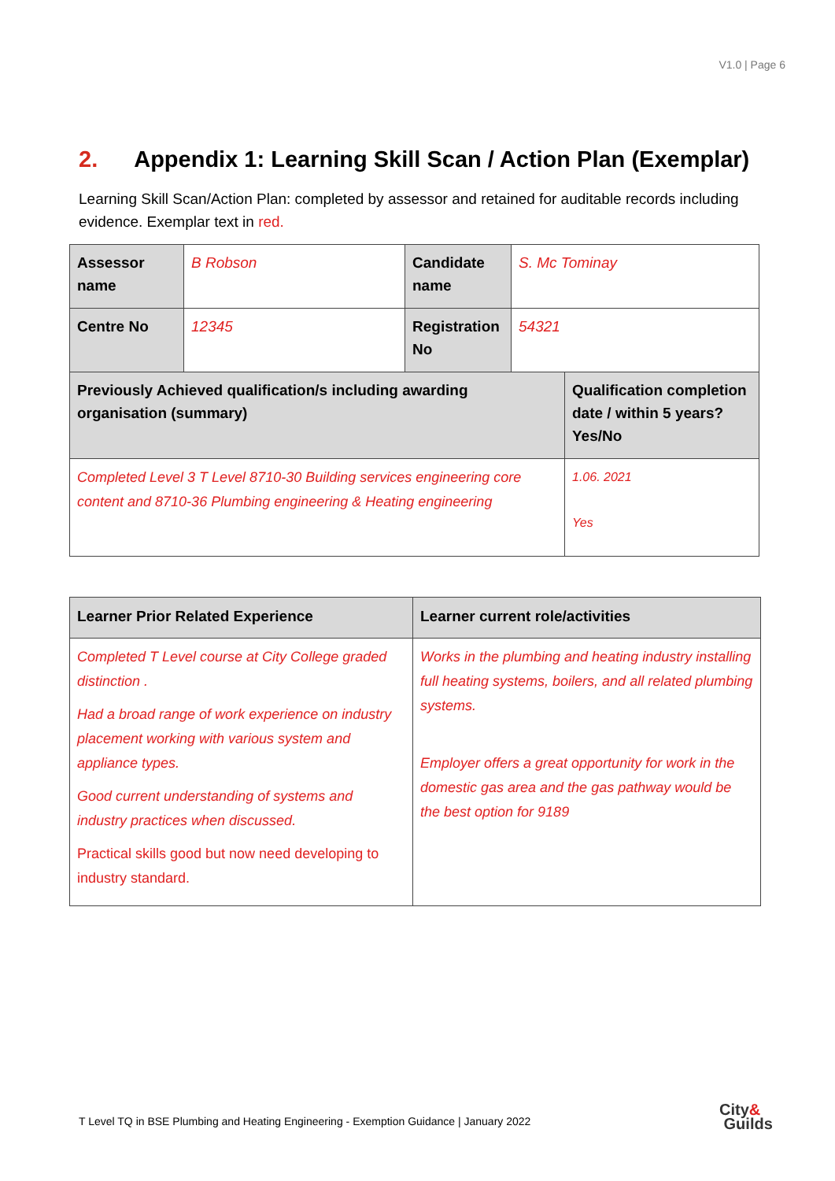V1.0 | Page 6
2. Appendix 1: Learning Skill Scan / Action Plan (Exemplar)
Learning Skill Scan/Action Plan: completed by assessor and retained for auditable records including evidence. Exemplar text in red.
| Assessor name | B Robson | Candidate name | S. Mc Tominay | |
| Centre No | 12345 | Registration No | 54321 | |
| Previously Achieved qualification/s including awarding organisation (summary) | | | | Qualification completion date / within 5 years? Yes/No |
| Completed Level 3 T Level 8710-30 Building services engineering core content and 8710-36 Plumbing engineering & Heating engineering | | | | 1.06. 2021 Yes |
| Learner Prior Related Experience | Learner current role/activities |
| Completed T Level course at City College graded distinction . Had a broad range of work experience on industry placement working with various system and appliance types. Good current understanding of systems and industry practices when discussed. Practical skills good but now need developing to industry standard. | Works in the plumbing and heating industry installing full heating systems, boilers, and all related plumbing systems. Employer offers a great opportunity for work in the domestic gas area and the gas pathway would be the best option for 9189 |
T Level TQ in BSE Plumbing and Heating Engineering - Exemption Guidance | January 2022
City&
Guilds